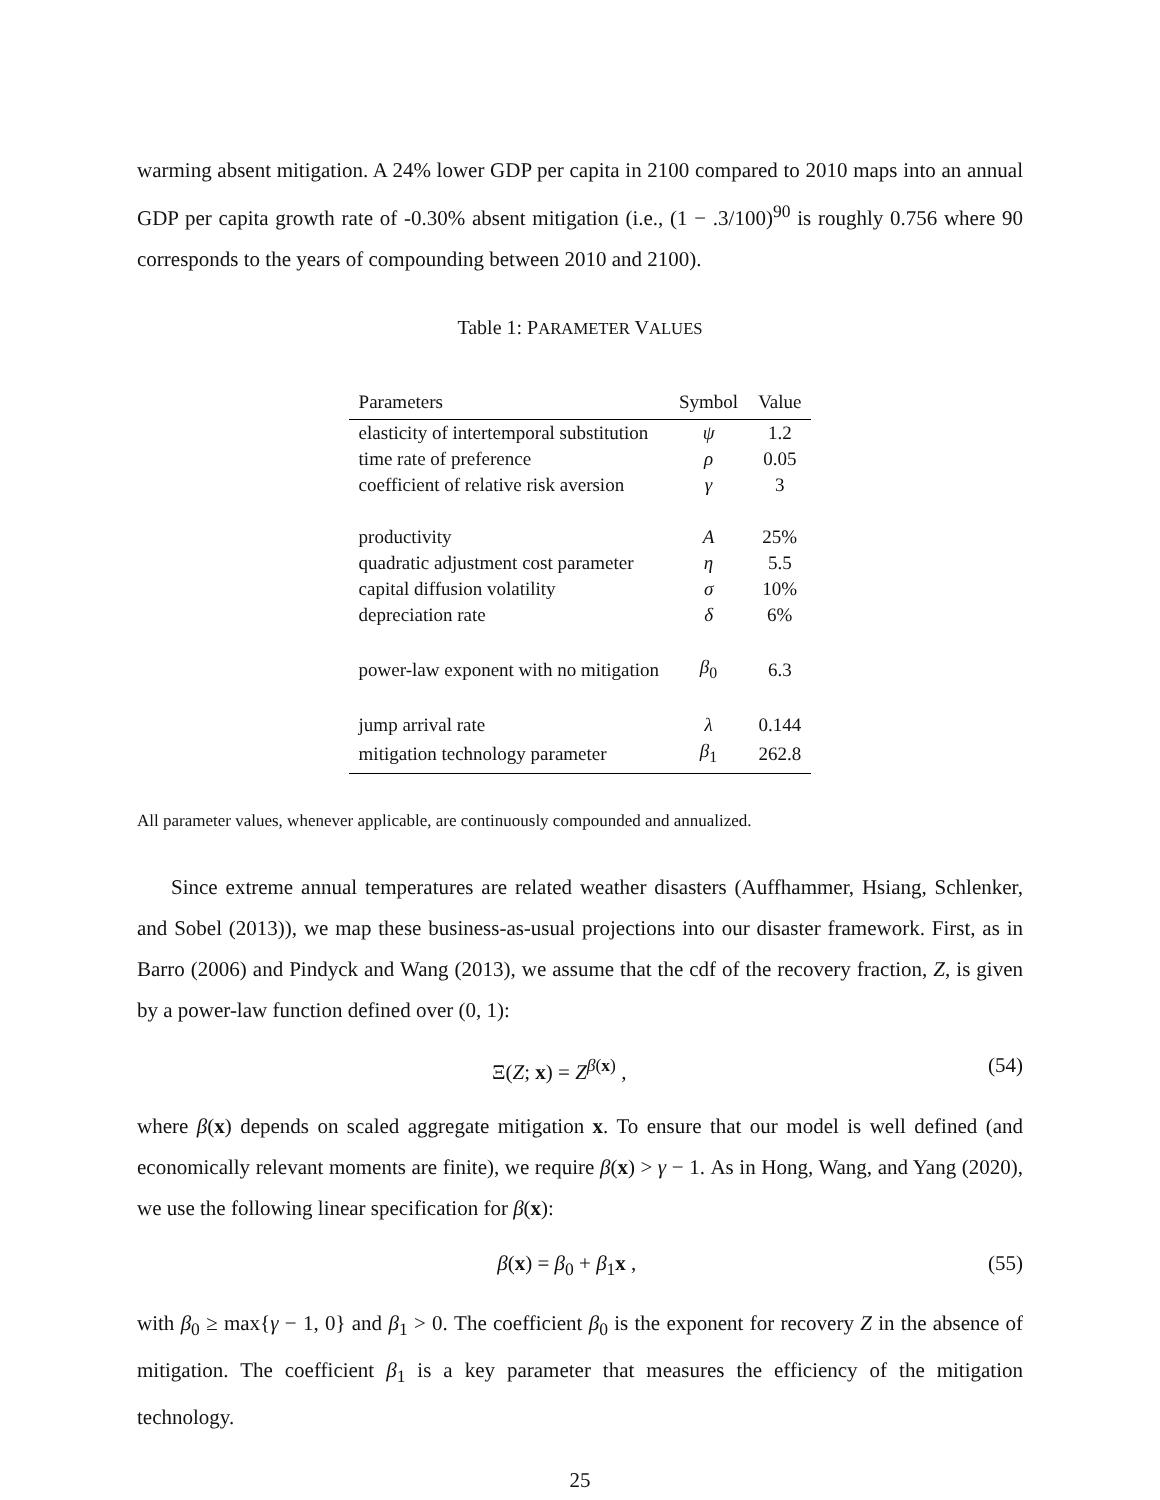warming absent mitigation. A 24% lower GDP per capita in 2100 compared to 2010 maps into an annual GDP per capita growth rate of -0.30% absent mitigation (i.e., (1 − .3/100)<sup>90</sup> is roughly 0.756 where 90 corresponds to the years of compounding between 2010 and 2100).
Table 1: PARAMETER VALUES
| Parameters | Symbol | Value |
| --- | --- | --- |
| elasticity of intertemporal substitution | ψ | 1.2 |
| time rate of preference | ρ | 0.05 |
| coefficient of relative risk aversion | γ | 3 |
| productivity | A | 25% |
| quadratic adjustment cost parameter | η | 5.5 |
| capital diffusion volatility | σ | 10% |
| depreciation rate | δ | 6% |
| power-law exponent with no mitigation | β<sub>0</sub> | 6.3 |
| jump arrival rate | λ | 0.144 |
| mitigation technology parameter | β<sub>1</sub> | 262.8 |
All parameter values, whenever applicable, are continuously compounded and annualized.
Since extreme annual temperatures are related weather disasters (Auffhammer, Hsiang, Schlenker, and Sobel (2013)), we map these business-as-usual projections into our disaster framework. First, as in Barro (2006) and Pindyck and Wang (2013), we assume that the cdf of the recovery fraction, Z, is given by a power-law function defined over (0, 1):
Ξ(Z; x) = Z<sup>β(x)</sup> , (54)
where β(x) depends on scaled aggregate mitigation x. To ensure that our model is well defined (and economically relevant moments are finite), we require β(x) > γ − 1. As in Hong, Wang, and Yang (2020), we use the following linear specification for β(x):
β(x) = β<sub>0</sub> + β<sub>1</sub>x , (55)
with β<sub>0</sub> ≥ max{γ − 1, 0} and β<sub>1</sub> > 0. The coefficient β<sub>0</sub> is the exponent for recovery Z in the absence of mitigation. The coefficient β<sub>1</sub> is a key parameter that measures the efficiency of the mitigation technology.
25